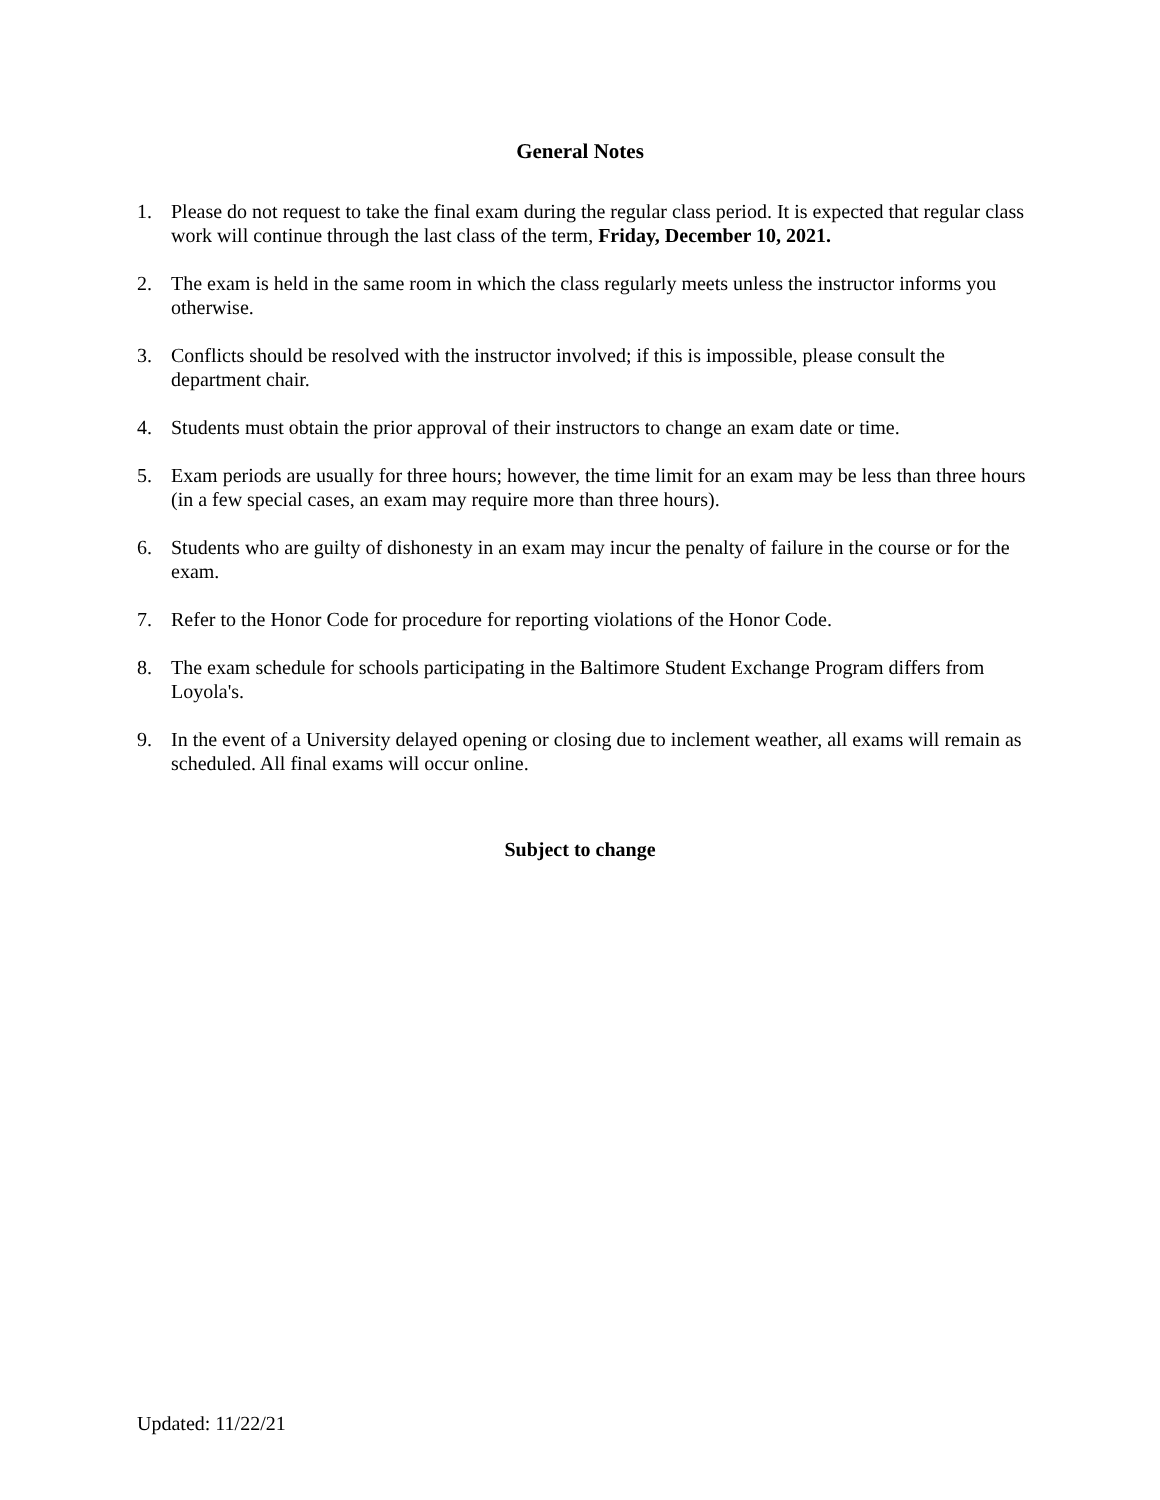General Notes
1. Please do not request to take the final exam during the regular class period. It is expected that regular class work will continue through the last class of the term, Friday, December 10, 2021.
2. The exam is held in the same room in which the class regularly meets unless the instructor informs you otherwise.
3. Conflicts should be resolved with the instructor involved; if this is impossible, please consult the department chair.
4. Students must obtain the prior approval of their instructors to change an exam date or time.
5. Exam periods are usually for three hours; however, the time limit for an exam may be less than three hours (in a few special cases, an exam may require more than three hours).
6. Students who are guilty of dishonesty in an exam may incur the penalty of failure in the course or for the exam.
7. Refer to the Honor Code for procedure for reporting violations of the Honor Code.
8. The exam schedule for schools participating in the Baltimore Student Exchange Program differs from Loyola's.
9. In the event of a University delayed opening or closing due to inclement weather, all exams will remain as scheduled. All final exams will occur online.
Subject to change
Updated: 11/22/21